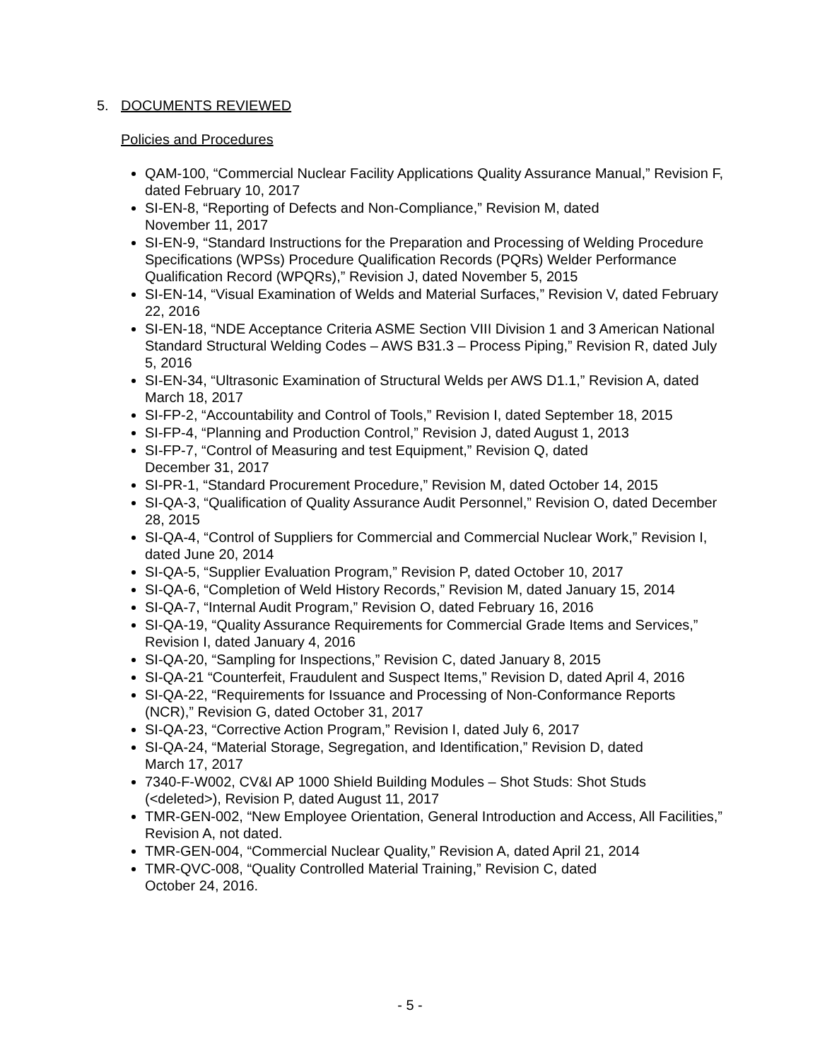5. DOCUMENTS REVIEWED
Policies and Procedures
QAM-100, “Commercial Nuclear Facility Applications Quality Assurance Manual,” Revision F, dated February 10, 2017
SI-EN-8, “Reporting of Defects and Non-Compliance,” Revision M, dated
November 11, 2017
SI-EN-9, “Standard Instructions for the Preparation and Processing of Welding Procedure Specifications (WPSs) Procedure Qualification Records (PQRs) Welder Performance Qualification Record (WPQRs),” Revision J, dated November 5, 2015
SI-EN-14, “Visual Examination of Welds and Material Surfaces,” Revision V, dated February 22, 2016
SI-EN-18, “NDE Acceptance Criteria ASME Section VIII Division 1 and 3 American National Standard Structural Welding Codes – AWS B31.3 – Process Piping,” Revision R, dated July 5, 2016
SI-EN-34, “Ultrasonic Examination of Structural Welds per AWS D1.1,” Revision A, dated March 18, 2017
SI-FP-2, “Accountability and Control of Tools,” Revision I, dated September 18, 2015
SI-FP-4, “Planning and Production Control,” Revision J, dated August 1, 2013
SI-FP-7, “Control of Measuring and test Equipment,” Revision Q, dated
December 31, 2017
SI-PR-1, “Standard Procurement Procedure,” Revision M, dated October 14, 2015
SI-QA-3, “Qualification of Quality Assurance Audit Personnel,” Revision O, dated December 28, 2015
SI-QA-4, “Control of Suppliers for Commercial and Commercial Nuclear Work,” Revision I, dated June 20, 2014
SI-QA-5, “Supplier Evaluation Program,” Revision P, dated October 10, 2017
SI-QA-6, “Completion of Weld History Records,” Revision M, dated January 15, 2014
SI-QA-7, “Internal Audit Program,” Revision O, dated February 16, 2016
SI-QA-19, “Quality Assurance Requirements for Commercial Grade Items and Services,” Revision I, dated January 4, 2016
SI-QA-20, “Sampling for Inspections,” Revision C, dated January 8, 2015
SI-QA-21 “Counterfeit, Fraudulent and Suspect Items,” Revision D, dated April 4, 2016
SI-QA-22, “Requirements for Issuance and Processing of Non-Conformance Reports (NCR),” Revision G, dated October 31, 2017
SI-QA-23, “Corrective Action Program,” Revision I, dated July 6, 2017
SI-QA-24, “Material Storage, Segregation, and Identification,” Revision D, dated
March 17, 2017
7340-F-W002, CV&I AP 1000 Shield Building Modules – Shot Studs: Shot Studs (<deleted>), Revision P, dated August 11, 2017
TMR-GEN-002, “New Employee Orientation, General Introduction and Access, All Facilities,” Revision A, not dated.
TMR-GEN-004, “Commercial Nuclear Quality,” Revision A, dated April 21, 2014
TMR-QVC-008, “Quality Controlled Material Training,” Revision C, dated
October 24, 2016.
- 5 -